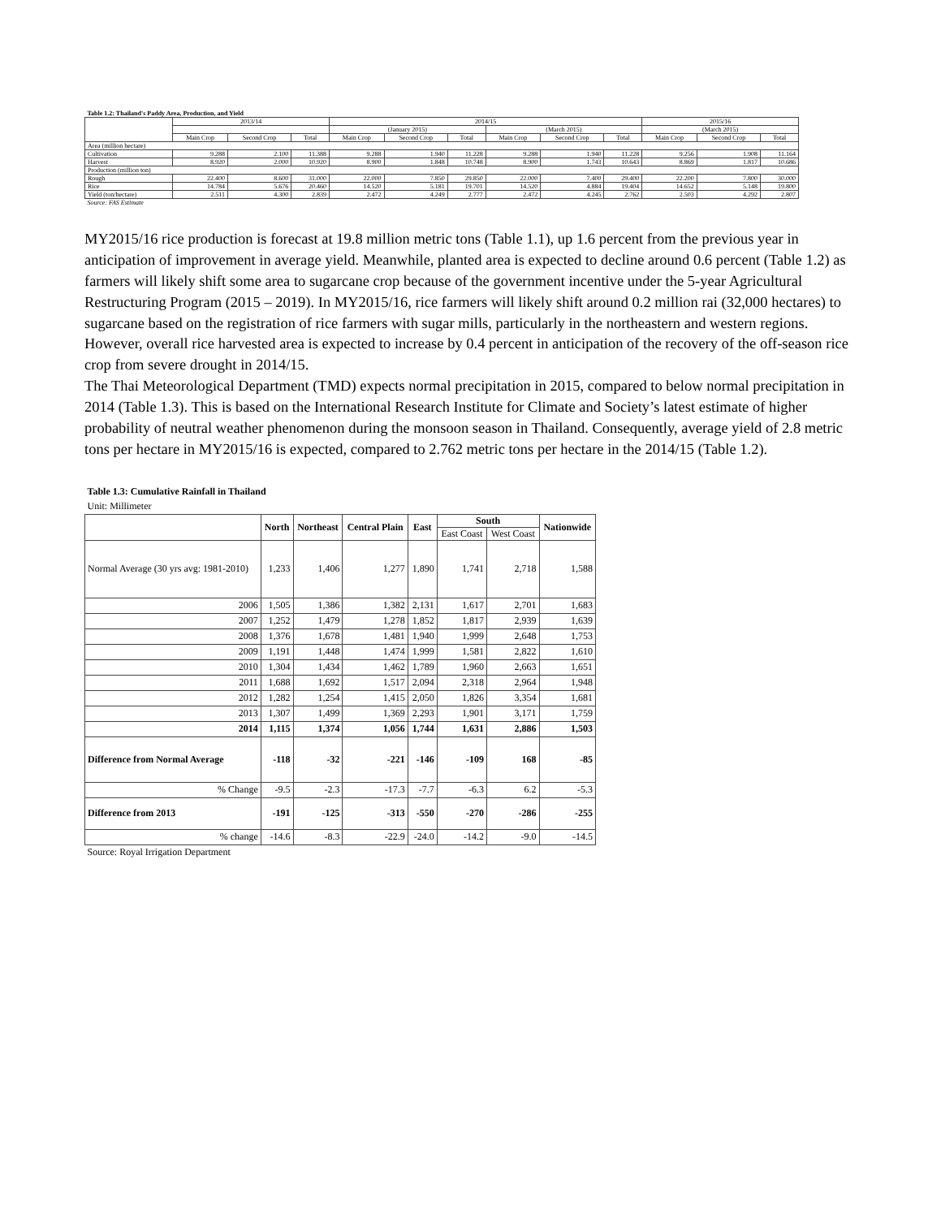| Table 1.2: Thailand's Paddy Area, Production, and Yield | | | | | | | | | | | | |
| | 2013/14 | | | 2014/15 | | | | | | 2015/16 | | |
| | | | | (January 2015) | | | (March 2015) | | | (March 2015) | | |
| | Main Crop | Second Crop | Total | Main Crop | Second Crop | Total | Main Crop | Second Crop | Total | Main Crop | Second Crop | Total |
| Area (million hectare) | | | | | | | | | | | | |
| Cultivation | 9.288 | 2.100 | 11.388 | 9.288 | 1.940 | 11.228 | 9.288 | 1.940 | 11.228 | 9.256 | 1.908 | 11.164 |
| Harvest | 8.920 | 2.000 | 10.920 | 8.900 | 1.848 | 10.748 | 8.900 | 1.743 | 10.643 | 8.869 | 1.817 | 10.686 |
| Production (million ton) | | | | | | | | | | | | |
| Rough | 22.400 | 8.600 | 31.000 | 22.000 | 7.850 | 29.850 | 22.000 | 7.400 | 29.400 | 22.200 | 7.800 | 30.000 |
| Rice | 14.784 | 5.676 | 20.460 | 14.520 | 5.181 | 19.701 | 14.520 | 4.884 | 19.404 | 14.652 | 5.148 | 19.800 |
| Yield (ton/hectare) | 2.511 | 4.300 | 2.839 | 2.472 | 4.249 | 2.777 | 2.472 | 4.245 | 2.762 | 2.503 | 4.292 | 2.807 |
| Source: FAS Estimate | | | | | | | | | | | | |
MY2015/16 rice production is forecast at 19.8 million metric tons (Table 1.1), up 1.6 percent from the previous year in anticipation of improvement in average yield. Meanwhile, planted area is expected to decline around 0.6 percent (Table 1.2) as farmers will likely shift some area to sugarcane crop because of the government incentive under the 5-year Agricultural Restructuring Program (2015 – 2019). In MY2015/16, rice farmers will likely shift around 0.2 million rai (32,000 hectares) to sugarcane based on the registration of rice farmers with sugar mills, particularly in the northeastern and western regions. However, overall rice harvested area is expected to increase by 0.4 percent in anticipation of the recovery of the off-season rice crop from severe drought in 2014/15.
The Thai Meteorological Department (TMD) expects normal precipitation in 2015, compared to below normal precipitation in 2014 (Table 1.3). This is based on the International Research Institute for Climate and Society’s latest estimate of higher probability of neutral weather phenomenon during the monsoon season in Thailand. Consequently, average yield of 2.8 metric tons per hectare in MY2015/16 is expected, compared to 2.762 metric tons per hectare in the 2014/15 (Table 1.2).
| Table 1.3: Cumulative Rainfall in Thailand | | | | | | | |
| Unit: Millimeter | | | | | | | |
| | North | Northeast | Central Plain | East | South | | Nationwide |
| | | | | | East Coast | West Coast | |
| Normal Average (30 yrs avg: 1981-2010) | 1,233 | 1,406 | 1,277 | 1,890 | 1,741 | 2,718 | 1,588 |
| 2006 | 1,505 | 1,386 | 1,382 | 2,131 | 1,617 | 2,701 | 1,683 |
| 2007 | 1,252 | 1,479 | 1,278 | 1,852 | 1,817 | 2,939 | 1,639 |
| 2008 | 1,376 | 1,678 | 1,481 | 1,940 | 1,999 | 2,648 | 1,753 |
| 2009 | 1,191 | 1,448 | 1,474 | 1,999 | 1,581 | 2,822 | 1,610 |
| 2010 | 1,304 | 1,434 | 1,462 | 1,789 | 1,960 | 2,663 | 1,651 |
| 2011 | 1,688 | 1,692 | 1,517 | 2,094 | 2,318 | 2,964 | 1,948 |
| 2012 | 1,282 | 1,254 | 1,415 | 2,050 | 1,826 | 3,354 | 1,681 |
| 2013 | 1,307 | 1,499 | 1,369 | 2,293 | 1,901 | 3,171 | 1,759 |
| 2014 | 1,115 | 1,374 | 1,056 | 1,744 | 1,631 | 2,886 | 1,503 |
| Difference from Normal Average | -118 | -32 | -221 | -146 | -109 | 168 | -85 |
| % Change | -9.5 | -2.3 | -17.3 | -7.7 | -6.3 | 6.2 | -5.3 |
| Difference from 2013 | -191 | -125 | -313 | -550 | -270 | -286 | -255 |
| % change | -14.6 | -8.3 | -22.9 | -24.0 | -14.2 | -9.0 | -14.5 |
| Source: Royal Irrigation Department | | | | | | | |